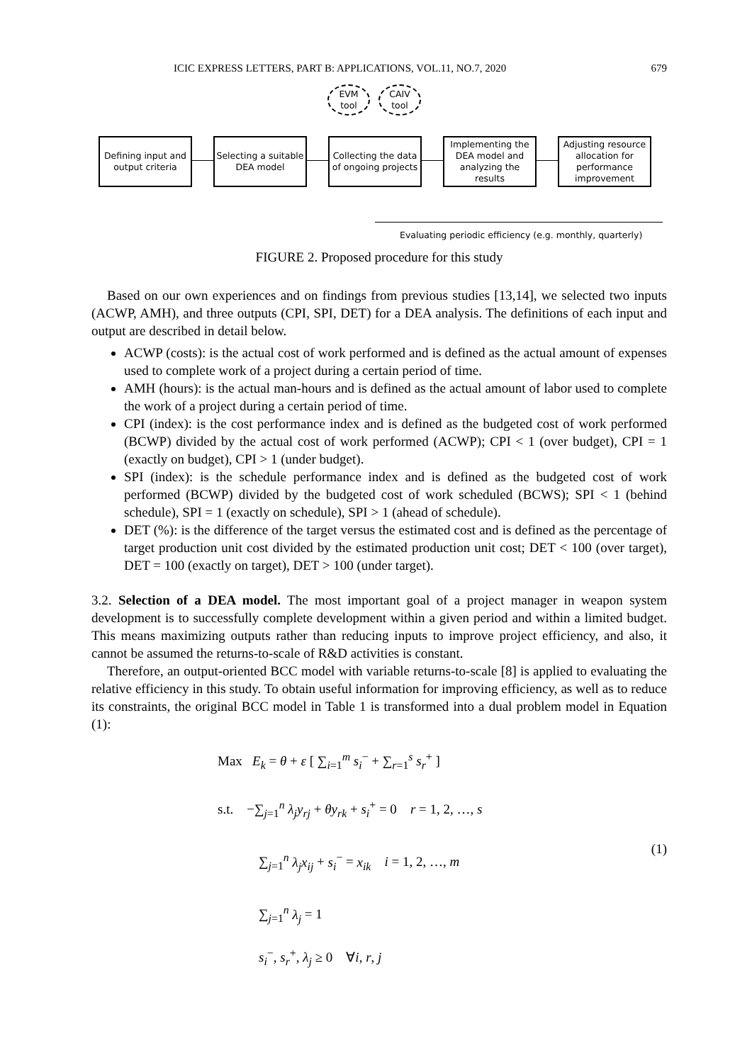ICIC EXPRESS LETTERS, PART B: APPLICATIONS, VOL.11, NO.7, 2020 679
EVM
tool
CAIV
tool
Defining input and output criteria
Selecting a suitable DEA model
Collecting the data of ongoing projects
Implementing the DEA model and analyzing the results
Adjusting resource allocation for performance improvement
Evaluating periodic efficiency (e.g. monthly, quarterly)
FIGURE 2. Proposed procedure for this study
Based on our own experiences and on findings from previous studies [13,14], we selected two inputs (ACWP, AMH), and three outputs (CPI, SPI, DET) for a DEA analysis. The definitions of each input and output are described in detail below.
ACWP (costs): is the actual cost of work performed and is defined as the actual amount of expenses used to complete work of a project during a certain period of time.
AMH (hours): is the actual man-hours and is defined as the actual amount of labor used to complete the work of a project during a certain period of time.
CPI (index): is the cost performance index and is defined as the budgeted cost of work performed (BCWP) divided by the actual cost of work performed (ACWP); CPI < 1 (over budget), CPI = 1 (exactly on budget), CPI > 1 (under budget).
SPI (index): is the schedule performance index and is defined as the budgeted cost of work performed (BCWP) divided by the budgeted cost of work scheduled (BCWS); SPI < 1 (behind schedule), SPI = 1 (exactly on schedule), SPI > 1 (ahead of schedule).
DET (%): is the difference of the target versus the estimated cost and is defined as the percentage of target production unit cost divided by the estimated production unit cost; DET < 100 (over target), DET = 100 (exactly on target), DET > 100 (under target).
3.2. Selection of a DEA model. The most important goal of a project manager in weapon system development is to successfully complete development within a given period and within a limited budget. This means maximizing outputs rather than reducing inputs to improve project efficiency, and also, it cannot be assumed the returns-to-scale of R&D activities is constant.
Therefore, an output-oriented BCC model with variable returns-to-scale [8] is applied to evaluating the relative efficiency in this study. To obtain useful information for improving efficiency, as well as to reduce its constraints, the original BCC model in Table 1 is transformed into a dual problem model in Equation (1):
Max E<sub>k</sub> = θ + ε [ ∑<sub>i=1</sub><sup>m</sup> s<sub>i</sub><sup>−</sup> + ∑<sub>r=1</sub><sup>s</sup> s<sub>r</sub><sup>+</sup> ]
s.t. −∑<sub>j=1</sub><sup>n</sup> λ<sub>j</sub>y<sub>rj</sub> + θy<sub>rk</sub> + s<sub>i</sub><sup>+</sup> = 0 r = 1, 2, …, s
∑<sub>j=1</sub><sup>n</sup> λ<sub>j</sub>x<sub>ij</sub> + s<sub>i</sub><sup>−</sup> = x<sub>ik</sub> i = 1, 2, …, m
∑<sub>j=1</sub><sup>n</sup> λ<sub>j</sub> = 1
s<sub>i</sub><sup>−</sup>, s<sub>r</sub><sup>+</sup>, λ<sub>j</sub> ≥ 0 ∀i, r, j
(1)